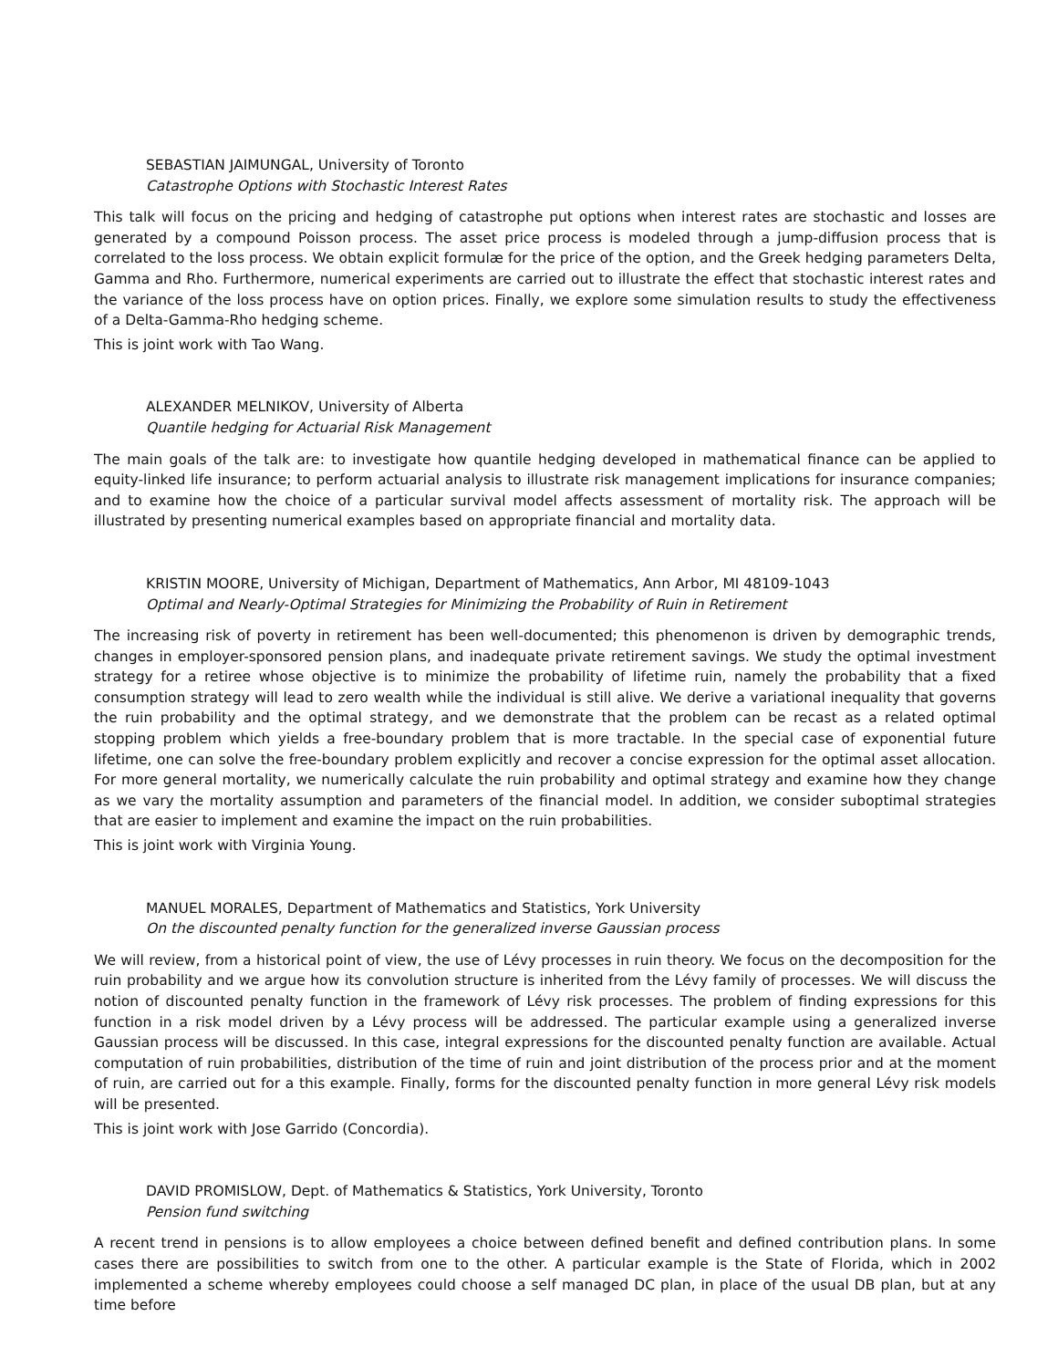SEBASTIAN JAIMUNGAL, University of Toronto
Catastrophe Options with Stochastic Interest Rates
This talk will focus on the pricing and hedging of catastrophe put options when interest rates are stochastic and losses are generated by a compound Poisson process. The asset price process is modeled through a jump-diffusion process that is correlated to the loss process. We obtain explicit formulæ for the price of the option, and the Greek hedging parameters Delta, Gamma and Rho. Furthermore, numerical experiments are carried out to illustrate the effect that stochastic interest rates and the variance of the loss process have on option prices. Finally, we explore some simulation results to study the effectiveness of a Delta-Gamma-Rho hedging scheme.
This is joint work with Tao Wang.
ALEXANDER MELNIKOV, University of Alberta
Quantile hedging for Actuarial Risk Management
The main goals of the talk are: to investigate how quantile hedging developed in mathematical finance can be applied to equity-linked life insurance; to perform actuarial analysis to illustrate risk management implications for insurance companies; and to examine how the choice of a particular survival model affects assessment of mortality risk. The approach will be illustrated by presenting numerical examples based on appropriate financial and mortality data.
KRISTIN MOORE, University of Michigan, Department of Mathematics, Ann Arbor, MI 48109-1043
Optimal and Nearly-Optimal Strategies for Minimizing the Probability of Ruin in Retirement
The increasing risk of poverty in retirement has been well-documented; this phenomenon is driven by demographic trends, changes in employer-sponsored pension plans, and inadequate private retirement savings. We study the optimal investment strategy for a retiree whose objective is to minimize the probability of lifetime ruin, namely the probability that a fixed consumption strategy will lead to zero wealth while the individual is still alive. We derive a variational inequality that governs the ruin probability and the optimal strategy, and we demonstrate that the problem can be recast as a related optimal stopping problem which yields a free-boundary problem that is more tractable. In the special case of exponential future lifetime, one can solve the free-boundary problem explicitly and recover a concise expression for the optimal asset allocation. For more general mortality, we numerically calculate the ruin probability and optimal strategy and examine how they change as we vary the mortality assumption and parameters of the financial model. In addition, we consider suboptimal strategies that are easier to implement and examine the impact on the ruin probabilities.
This is joint work with Virginia Young.
MANUEL MORALES, Department of Mathematics and Statistics, York University
On the discounted penalty function for the generalized inverse Gaussian process
We will review, from a historical point of view, the use of Lévy processes in ruin theory. We focus on the decomposition for the ruin probability and we argue how its convolution structure is inherited from the Lévy family of processes. We will discuss the notion of discounted penalty function in the framework of Lévy risk processes. The problem of finding expressions for this function in a risk model driven by a Lévy process will be addressed. The particular example using a generalized inverse Gaussian process will be discussed. In this case, integral expressions for the discounted penalty function are available. Actual computation of ruin probabilities, distribution of the time of ruin and joint distribution of the process prior and at the moment of ruin, are carried out for a this example. Finally, forms for the discounted penalty function in more general Lévy risk models will be presented.
This is joint work with Jose Garrido (Concordia).
DAVID PROMISLOW, Dept. of Mathematics & Statistics, York University, Toronto
Pension fund switching
A recent trend in pensions is to allow employees a choice between defined benefit and defined contribution plans. In some cases there are possibilities to switch from one to the other. A particular example is the State of Florida, which in 2002 implemented a scheme whereby employees could choose a self managed DC plan, in place of the usual DB plan, but at any time before